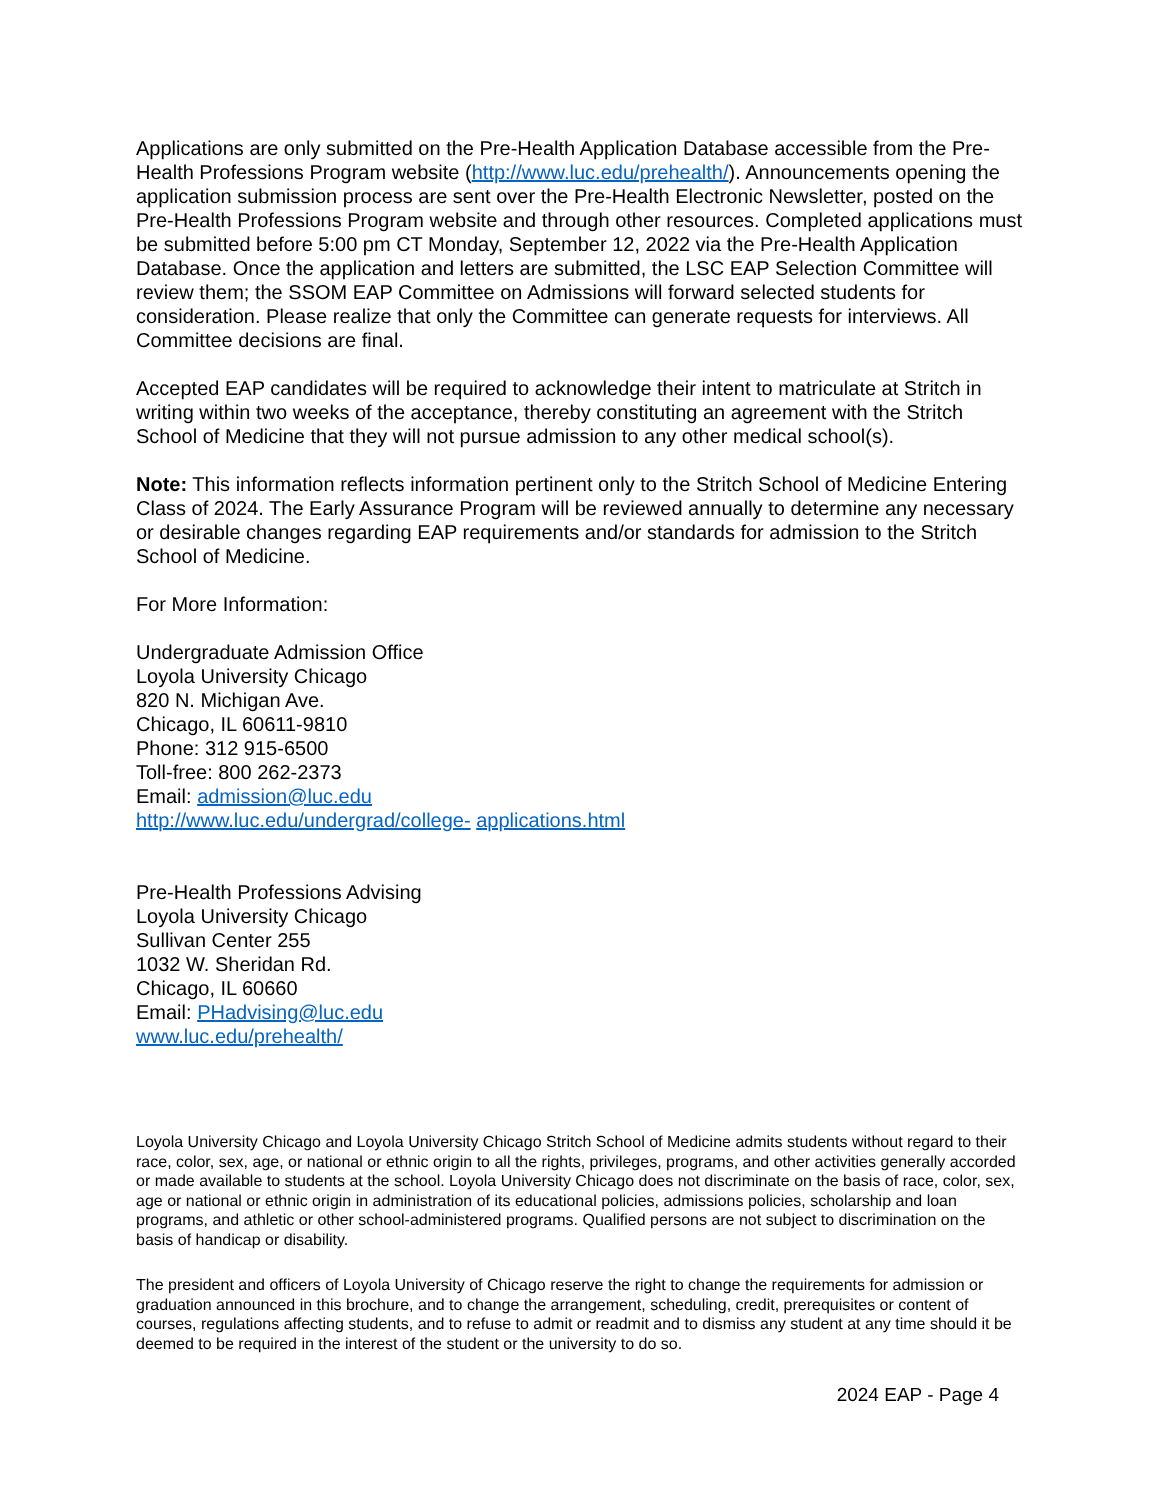Applications are only submitted on the Pre-Health Application Database accessible from the Pre-Health Professions Program website (http://www.luc.edu/prehealth/). Announcements opening the application submission process are sent over the Pre-Health Electronic Newsletter, posted on the Pre-Health Professions Program website and through other resources. Completed applications must be submitted before 5:00 pm CT Monday, September 12, 2022 via the Pre-Health Application Database. Once the application and letters are submitted, the LSC EAP Selection Committee will review them; the SSOM EAP Committee on Admissions will forward selected students for consideration. Please realize that only the Committee can generate requests for interviews. All Committee decisions are final.
Accepted EAP candidates will be required to acknowledge their intent to matriculate at Stritch in writing within two weeks of the acceptance, thereby constituting an agreement with the Stritch School of Medicine that they will not pursue admission to any other medical school(s).
Note: This information reflects information pertinent only to the Stritch School of Medicine Entering Class of 2024. The Early Assurance Program will be reviewed annually to determine any necessary or desirable changes regarding EAP requirements and/or standards for admission to the Stritch School of Medicine.
For More Information:
Undergraduate Admission Office
Loyola University Chicago
820 N. Michigan Ave.
Chicago, IL 60611-9810
Phone: 312 915-6500
Toll-free: 800 262-2373
Email: admission@luc.edu
http://www.luc.edu/undergrad/college- applications.html
Pre-Health Professions Advising
Loyola University Chicago
Sullivan Center 255
1032 W. Sheridan Rd.
Chicago, IL 60660
Email: PHadvising@luc.edu
www.luc.edu/prehealth/
Loyola University Chicago and Loyola University Chicago Stritch School of Medicine admits students without regard to their race, color, sex, age, or national or ethnic origin to all the rights, privileges, programs, and other activities generally accorded or made available to students at the school. Loyola University Chicago does not discriminate on the basis of race, color, sex, age or national or ethnic origin in administration of its educational policies, admissions policies, scholarship and loan programs, and athletic or other school-administered programs. Qualified persons are not subject to discrimination on the basis of handicap or disability.
The president and officers of Loyola University of Chicago reserve the right to change the requirements for admission or graduation announced in this brochure, and to change the arrangement, scheduling, credit, prerequisites or content of courses, regulations affecting students, and to refuse to admit or readmit and to dismiss any student at any time should it be deemed to be required in the interest of the student or the university to do so.
2024 EAP - Page 4